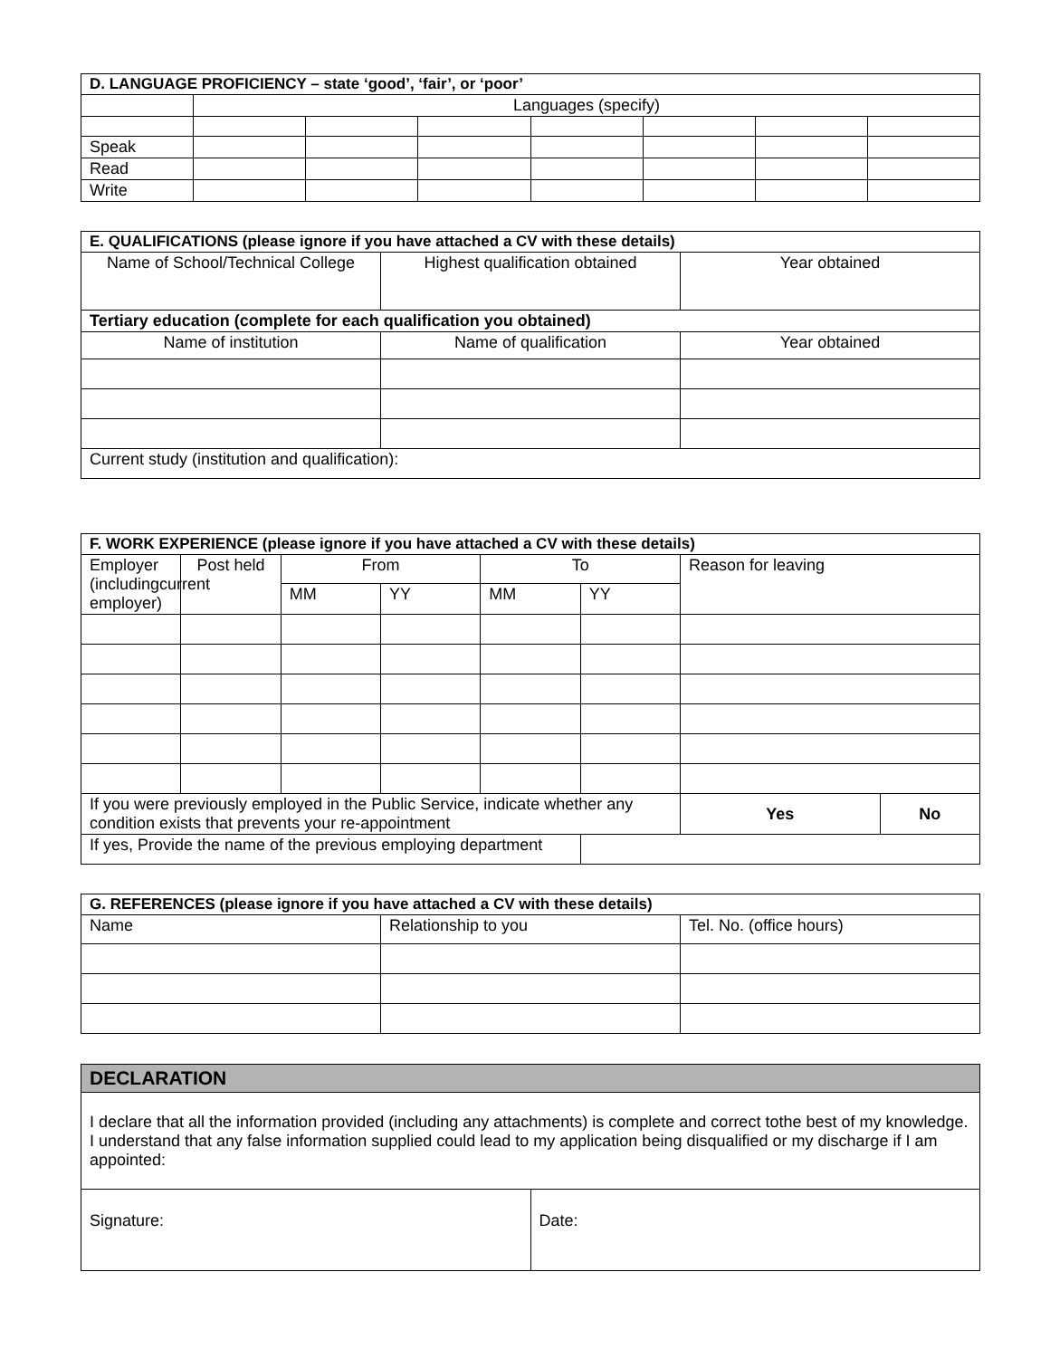| D. LANGUAGE PROFICIENCY – state ‘good’, ‘fair’, or ‘poor’ | | | | | | | |
| --- | --- | --- | --- | --- | --- | --- | --- |
| | Languages (specify) | | | | | | |
| Speak | | | | | | | |
| Read | | | | | | | |
| Write | | | | | | | |
| E. QUALIFICATIONS (please ignore if you have attached a CV with these details) | | |
| --- | --- | --- |
| Name of School/Technical College | Highest qualification obtained | Year obtained |
| Tertiary education (complete for each qualification you obtained) | | |
| Name of institution | Name of qualification | Year obtained |
| Current study (institution and qualification): | | |
| F. WORK EXPERIENCE (please ignore if you have attached a CV with these details) | | | | | | | |
| --- | --- | --- | --- | --- | --- | --- | --- |
| Employer (includingcurrent employer) | Post held | From | | To | | Reason for leaving | |
| | | MM | YY | MM | YY | | |
| If you were previously employed in the Public Service, indicate whether any condition exists that prevents your re-appointment | | | | | | Yes | No |
| If yes, Provide the name of the previous employing department | | | | | | | |
| G. REFERENCES (please ignore if you have attached a CV with these details) | | |
| --- | --- | --- |
| Name | Relationship to you | Tel. No. (office hours) |
| DECLARATION | |
| --- | --- |
| I declare that all the information provided (including any attachments) is complete and correct tothe best of my knowledge. I understand that any false information supplied could lead to my application being disqualified or my discharge if I am appointed: | |
| Signature: | Date: |